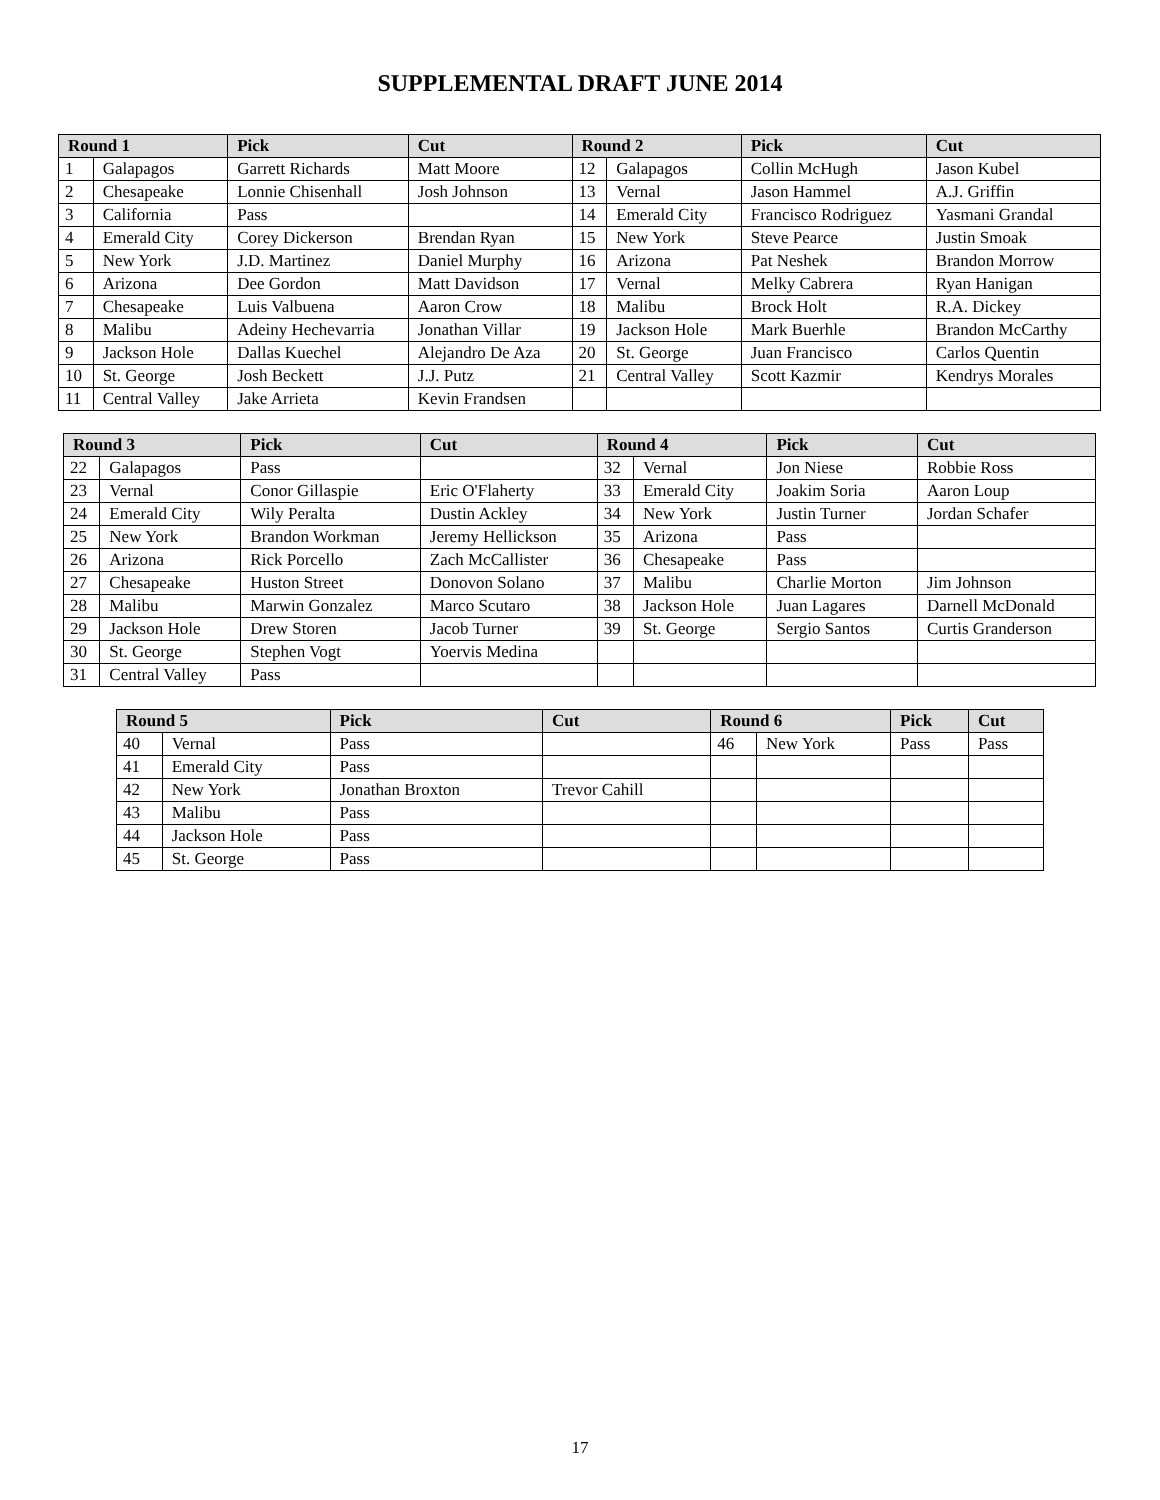SUPPLEMENTAL DRAFT JUNE 2014
| Round 1 | | Pick | Cut | Round 2 | | Pick | Cut |
| --- | --- | --- | --- | --- | --- | --- | --- |
| 1 | Galapagos | Garrett Richards | Matt Moore | 12 | Galapagos | Collin McHugh | Jason Kubel |
| 2 | Chesapeake | Lonnie Chisenhall | Josh Johnson | 13 | Vernal | Jason Hammel | A.J. Griffin |
| 3 | California | Pass | | 14 | Emerald City | Francisco Rodriguez | Yasmani Grandal |
| 4 | Emerald City | Corey Dickerson | Brendan Ryan | 15 | New York | Steve Pearce | Justin Smoak |
| 5 | New York | J.D. Martinez | Daniel Murphy | 16 | Arizona | Pat Neshek | Brandon Morrow |
| 6 | Arizona | Dee Gordon | Matt Davidson | 17 | Vernal | Melky Cabrera | Ryan Hanigan |
| 7 | Chesapeake | Luis Valbuena | Aaron Crow | 18 | Malibu | Brock Holt | R.A. Dickey |
| 8 | Malibu | Adeiny Hechevarria | Jonathan Villar | 19 | Jackson Hole | Mark Buerhle | Brandon McCarthy |
| 9 | Jackson Hole | Dallas Kuechel | Alejandro De Aza | 20 | St. George | Juan Francisco | Carlos Quentin |
| 10 | St. George | Josh Beckett | J.J. Putz | 21 | Central Valley | Scott Kazmir | Kendrys Morales |
| 11 | Central Valley | Jake Arrieta | Kevin Frandsen | | | | |
| Round 3 | | Pick | Cut | Round 4 | | Pick | Cut |
| --- | --- | --- | --- | --- | --- | --- | --- |
| 22 | Galapagos | Pass | | 32 | Vernal | Jon Niese | Robbie Ross |
| 23 | Vernal | Conor Gillaspie | Eric O'Flaherty | 33 | Emerald City | Joakim Soria | Aaron Loup |
| 24 | Emerald City | Wily Peralta | Dustin Ackley | 34 | New York | Justin Turner | Jordan Schafer |
| 25 | New York | Brandon Workman | Jeremy Hellickson | 35 | Arizona | Pass | |
| 26 | Arizona | Rick Porcello | Zach McCallister | 36 | Chesapeake | Pass | |
| 27 | Chesapeake | Huston Street | Donovon Solano | 37 | Malibu | Charlie Morton | Jim Johnson |
| 28 | Malibu | Marwin Gonzalez | Marco Scutaro | 38 | Jackson Hole | Juan Lagares | Darnell McDonald |
| 29 | Jackson Hole | Drew Storen | Jacob Turner | 39 | St. George | Sergio Santos | Curtis Granderson |
| 30 | St. George | Stephen Vogt | Yoervis Medina | | | | |
| 31 | Central Valley | Pass | | | | | |
| Round 5 | | Pick | Cut | Round 6 | | Pick | Cut |
| --- | --- | --- | --- | --- | --- | --- | --- |
| 40 | Vernal | Pass | | 46 | New York | Pass | Pass |
| 41 | Emerald City | Pass | | | | | |
| 42 | New York | Jonathan Broxton | Trevor Cahill | | | | |
| 43 | Malibu | Pass | | | | | |
| 44 | Jackson Hole | Pass | | | | | |
| 45 | St. George | Pass | | | | | |
17